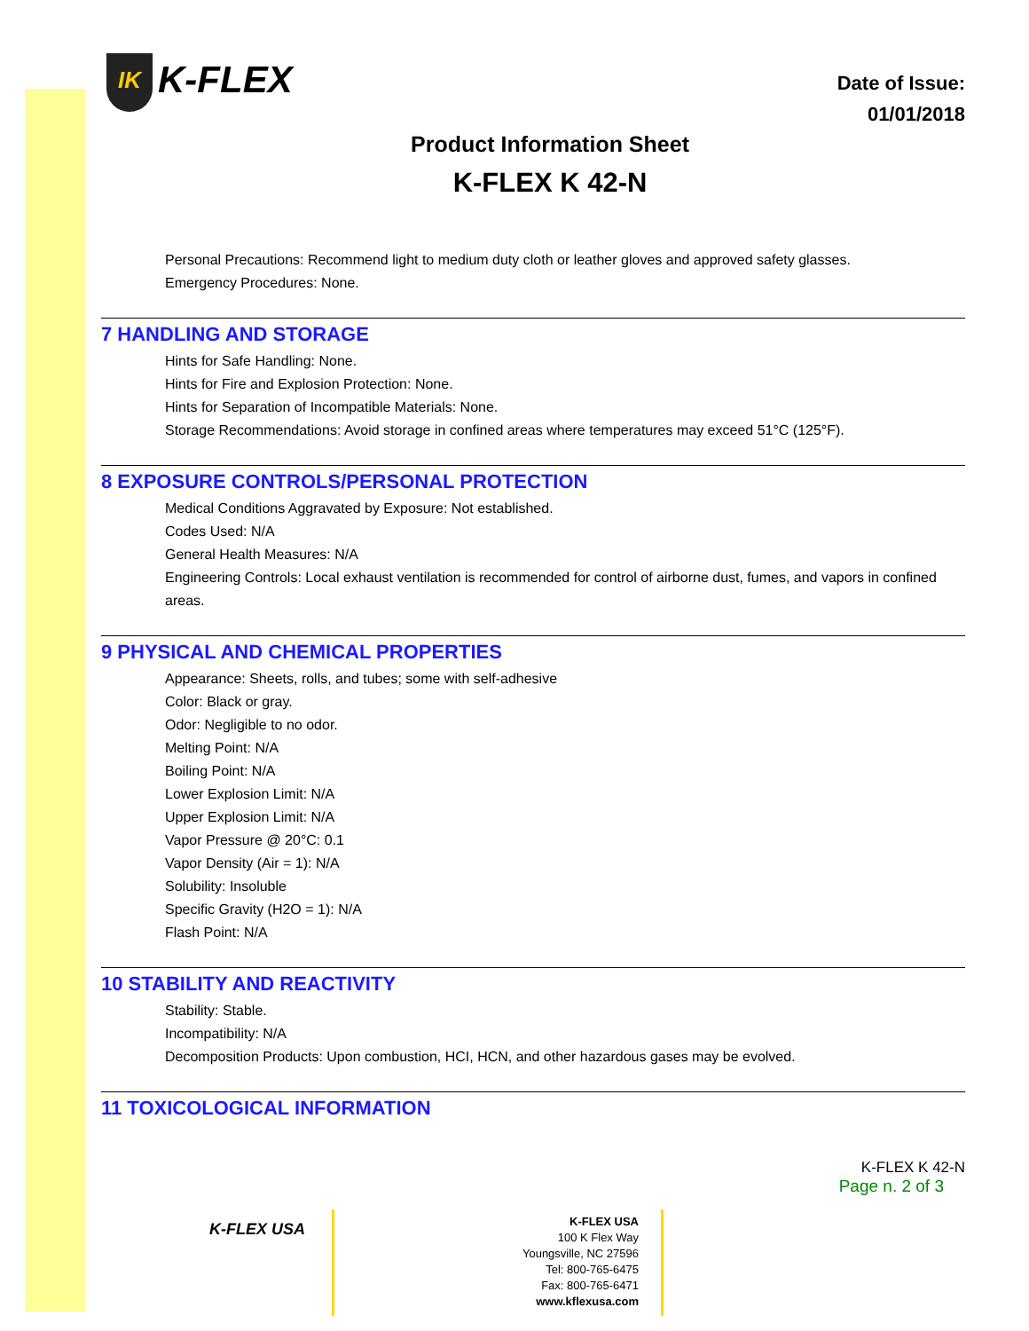IK K-FLEX
Date of Issue:
01/01/2018
Product Information Sheet
K-FLEX K 42-N
Personal Precautions: Recommend light to medium duty cloth or leather gloves and approved safety glasses.
Emergency Procedures: None.
7 HANDLING AND STORAGE
Hints for Safe Handling: None.
Hints for Fire and Explosion Protection: None.
Hints for Separation of Incompatible Materials: None.
Storage Recommendations: Avoid storage in confined areas where temperatures may exceed 51°C (125°F).
8 EXPOSURE CONTROLS/PERSONAL PROTECTION
Medical Conditions Aggravated by Exposure: Not established.
Codes Used: N/A
General Health Measures: N/A
Engineering Controls: Local exhaust ventilation is recommended for control of airborne dust, fumes, and vapors in confined areas.
9 PHYSICAL AND CHEMICAL PROPERTIES
Appearance: Sheets, rolls, and tubes; some with self-adhesive
Color: Black or gray.
Odor: Negligible to no odor.
Melting Point: N/A
Boiling Point: N/A
Lower Explosion Limit: N/A
Upper Explosion Limit: N/A
Vapor Pressure @ 20°C: 0.1
Vapor Density (Air = 1): N/A
Solubility: Insoluble
Specific Gravity (H2O = 1): N/A
Flash Point: N/A
10 STABILITY AND REACTIVITY
Stability: Stable.
Incompatibility: N/A
Decomposition Products: Upon combustion, HCI, HCN, and other hazardous gases may be evolved.
11 TOXICOLOGICAL INFORMATION
K-FLEX K 42-N
Page n. 2 of 3
K-FLEX USA
K-FLEX USA
100 K Flex Way
Youngsville, NC 27596
Tel: 800-765-6475
Fax: 800-765-6471
www.kflexusa.com